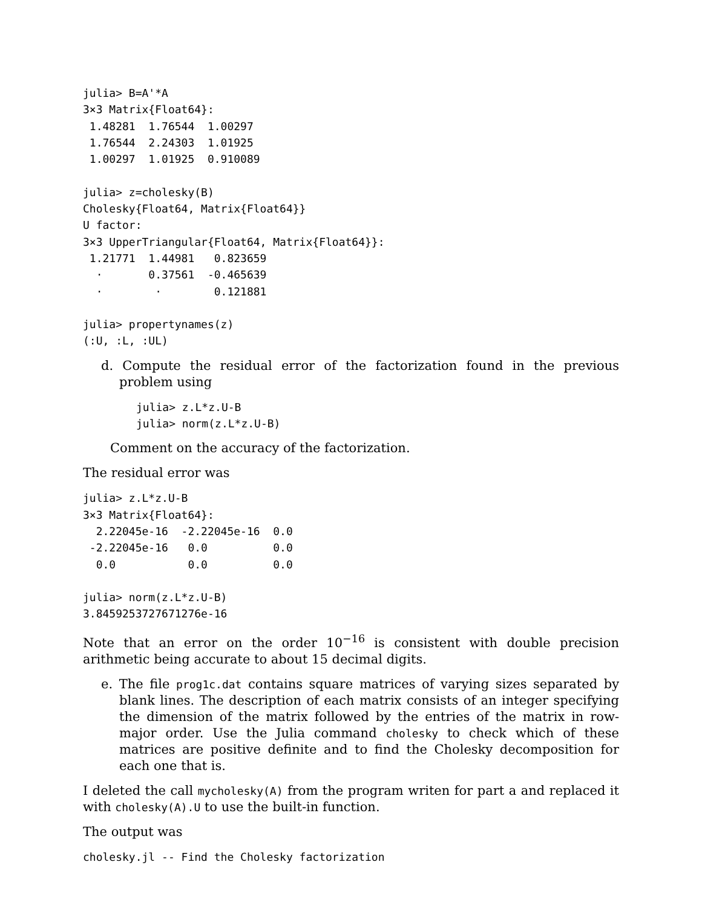julia> B=A'*A
3×3 Matrix{Float64}:
 1.48281  1.76544  1.00297
 1.76544  2.24303  1.01925
 1.00297  1.01925  0.910089

julia> z=cholesky(B)
Cholesky{Float64, Matrix{Float64}}
U factor:
3×3 UpperTriangular{Float64, Matrix{Float64}}:
 1.21771  1.44981   0.823659
  ⋅       0.37561  -0.465639
  ⋅        ⋅        0.121881

julia> propertynames(z)
(:U, :L, :UL)
d. Compute the residual error of the factorization found in the previous problem using
julia> z.L*z.U-B
julia> norm(z.L*z.U-B)
Comment on the accuracy of the factorization.
The residual error was
julia> z.L*z.U-B
3×3 Matrix{Float64}:
  2.22045e-16  -2.22045e-16  0.0
 -2.22045e-16   0.0          0.0
  0.0           0.0          0.0

julia> norm(z.L*z.U-B)
3.8459253727671276e-16
Note that an error on the order 10<sup>−16</sup> is consistent with double precision arithmetic being accurate to about 15 decimal digits.
e. The file prog1c.dat contains square matrices of varying sizes separated by blank lines. The description of each matrix consists of an integer specifying the dimension of the matrix followed by the entries of the matrix in row-major order. Use the Julia command cholesky to check which of these matrices are positive definite and to find the Cholesky decomposition for each one that is.
I deleted the call mycholesky(A) from the program writen for part a and replaced it with cholesky(A).U to use the built-in function.
The output was
cholesky.jl -- Find the Cholesky factorization